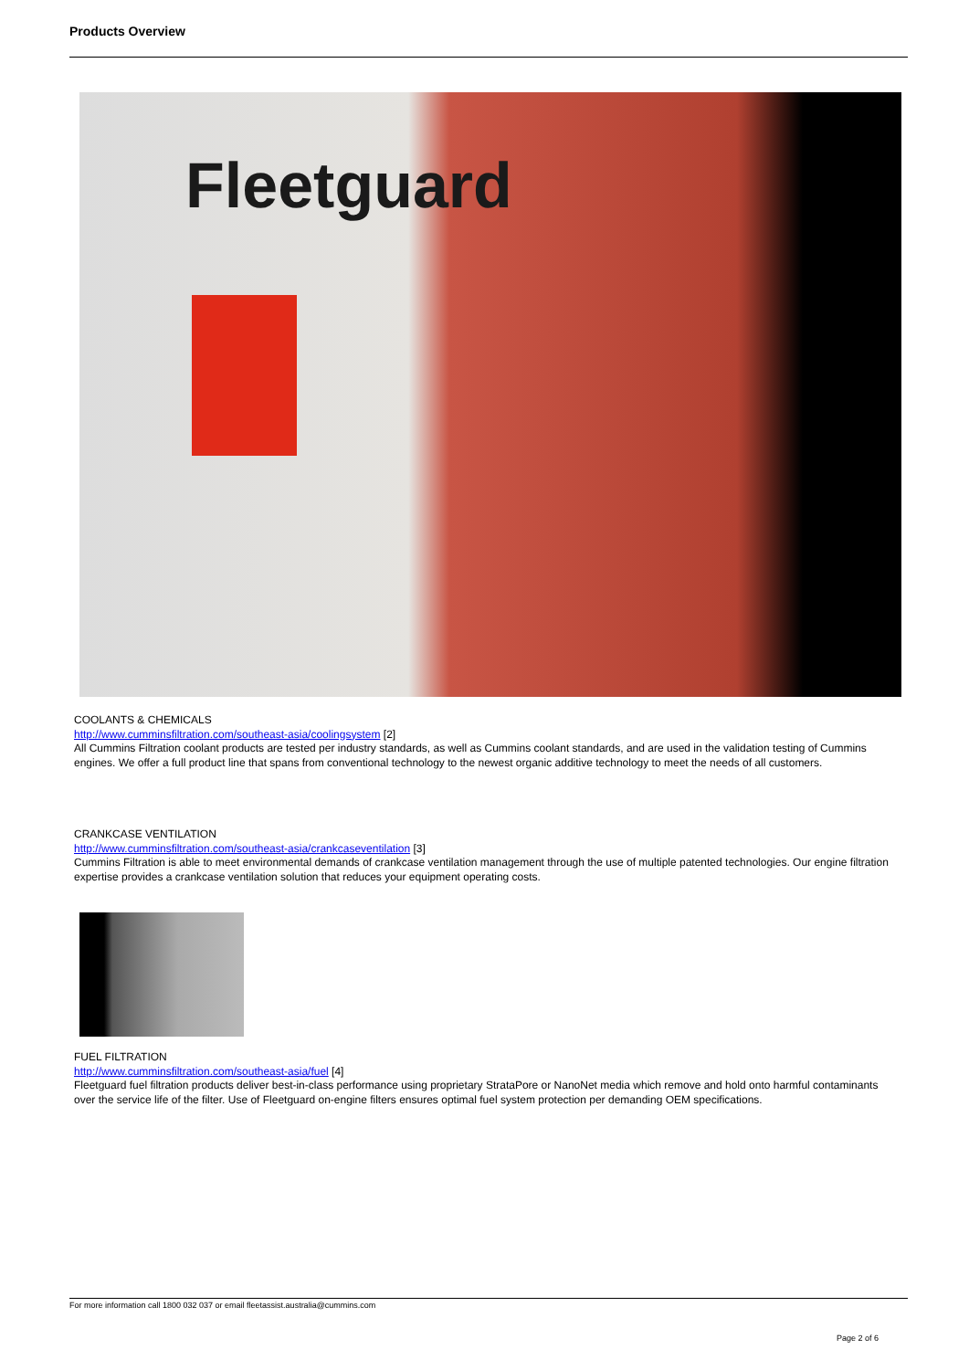Products Overview
Fleetguard
COOLANTS & CHEMICALS
http://www.cumminsfiltration.com/southeast-asia/coolingsystem [2]
All Cummins Filtration coolant products are tested per industry standards, as well as Cummins coolant standards, and are used in the validation testing of Cummins engines. We offer a full product line that spans from conventional technology to the newest organic additive technology to meet the needs of all customers.
CRANKCASE VENTILATION
http://www.cumminsfiltration.com/southeast-asia/crankcaseventilation [3]
Cummins Filtration is able to meet environmental demands of crankcase ventilation management through the use of multiple patented technologies. Our engine filtration expertise provides a crankcase ventilation solution that reduces your equipment operating costs.
FUEL FILTRATION
http://www.cumminsfiltration.com/southeast-asia/fuel [4]
Fleetguard fuel filtration products deliver best-in-class performance using proprietary StrataPore or NanoNet media which remove and hold onto harmful contaminants over the service life of the filter. Use of Fleetguard on-engine filters ensures optimal fuel system protection per demanding OEM specifications.
For more information call 1800 032 037 or email fleetassist.australia@cummins.com
Page 2 of 6